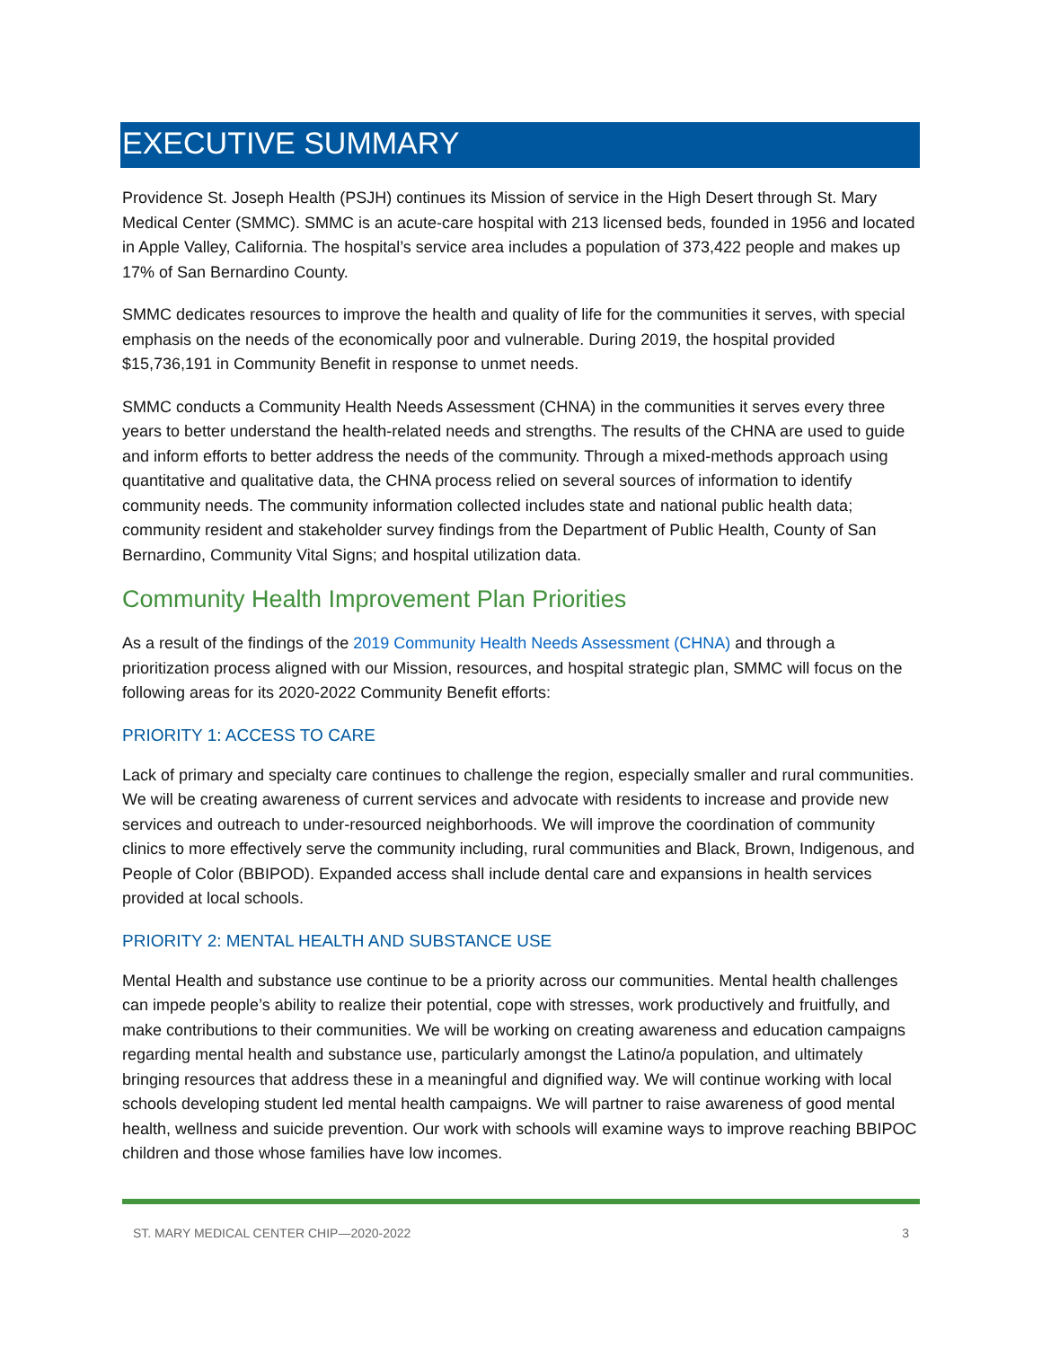EXECUTIVE SUMMARY
Providence St. Joseph Health (PSJH) continues its Mission of service in the High Desert through St. Mary Medical Center (SMMC). SMMC is an acute-care hospital with 213 licensed beds, founded in 1956 and located in Apple Valley, California. The hospital’s service area includes a population of 373,422 people and makes up 17% of San Bernardino County.
SMMC dedicates resources to improve the health and quality of life for the communities it serves, with special emphasis on the needs of the economically poor and vulnerable. During 2019, the hospital provided $15,736,191 in Community Benefit in response to unmet needs.
SMMC conducts a Community Health Needs Assessment (CHNA) in the communities it serves every three years to better understand the health-related needs and strengths. The results of the CHNA are used to guide and inform efforts to better address the needs of the community. Through a mixed-methods approach using quantitative and qualitative data, the CHNA process relied on several sources of information to identify community needs. The community information collected includes state and national public health data; community resident and stakeholder survey findings from the Department of Public Health, County of San Bernardino, Community Vital Signs; and hospital utilization data.
Community Health Improvement Plan Priorities
As a result of the findings of the 2019 Community Health Needs Assessment (CHNA) and through a prioritization process aligned with our Mission, resources, and hospital strategic plan, SMMC will focus on the following areas for its 2020-2022 Community Benefit efforts:
PRIORITY 1: ACCESS TO CARE
Lack of primary and specialty care continues to challenge the region, especially smaller and rural communities. We will be creating awareness of current services and advocate with residents to increase and provide new services and outreach to under-resourced neighborhoods. We will improve the coordination of community clinics to more effectively serve the community including, rural communities and Black, Brown, Indigenous, and People of Color (BBIPOD). Expanded access shall include dental care and expansions in health services provided at local schools.
PRIORITY 2: MENTAL HEALTH AND SUBSTANCE USE
Mental Health and substance use continue to be a priority across our communities. Mental health challenges can impede people’s ability to realize their potential, cope with stresses, work productively and fruitfully, and make contributions to their communities. We will be working on creating awareness and education campaigns regarding mental health and substance use, particularly amongst the Latino/a population, and ultimately bringing resources that address these in a meaningful and dignified way. We will continue working with local schools developing student led mental health campaigns. We will partner to raise awareness of good mental health, wellness and suicide prevention. Our work with schools will examine ways to improve reaching BBIPOC children and those whose families have low incomes.
ST. MARY MEDICAL CENTER CHIP—2020-2022 3